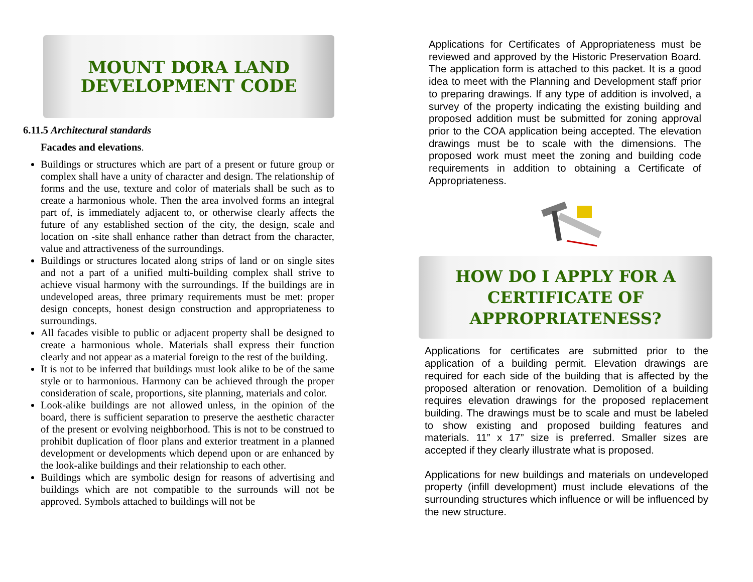MOUNT DORA LAND
DEVELOPMENT CODE
6.11.5 Architectural standards
Facades and elevations.
Buildings or structures which are part of a present or future group or complex shall have a unity of character and design. The relationship of forms and the use, texture and color of materials shall be such as to create a harmonious whole. Then the area involved forms an integral part of, is immediately adjacent to, or otherwise clearly affects the future of any established section of the city, the design, scale and location on -site shall enhance rather than detract from the character, value and attractiveness of the surroundings.
Buildings or structures located along strips of land or on single sites and not a part of a unified multi-building complex shall strive to achieve visual harmony with the surroundings. If the buildings are in undeveloped areas, three primary requirements must be met: proper design concepts, honest design construction and appropriateness to surroundings.
All facades visible to public or adjacent property shall be designed to create a harmonious whole. Materials shall express their function clearly and not appear as a material foreign to the rest of the building.
It is not to be inferred that buildings must look alike to be of the same style or to harmonious. Harmony can be achieved through the proper consideration of scale, proportions, site planning, materials and color.
Look-alike buildings are not allowed unless, in the opinion of the board, there is sufficient separation to preserve the aesthetic character of the present or evolving neighborhood. This is not to be construed to prohibit duplication of floor plans and exterior treatment in a planned development or developments which depend upon or are enhanced by the look-alike buildings and their relationship to each other.
Buildings which are symbolic design for reasons of advertising and buildings which are not compatible to the surrounds will not be approved. Symbols attached to buildings will not be
Applications for Certificates of Appropriateness must be reviewed and approved by the Historic Preservation Board. The application form is attached to this packet. It is a good idea to meet with the Planning and Development staff prior to preparing drawings. If any type of addition is involved, a survey of the property indicating the existing building and proposed addition must be submitted for zoning approval prior to the COA application being accepted. The elevation drawings must be to scale with the dimensions. The proposed work must meet the zoning and building code requirements in addition to obtaining a Certificate of Appropriateness.
HOW DO I APPLY FOR A
CERTIFICATE OF
APPROPRIATENESS?
Applications for certificates are submitted prior to the application of a building permit. Elevation drawings are required for each side of the building that is affected by the proposed alteration or renovation. Demolition of a building requires elevation drawings for the proposed replacement building. The drawings must be to scale and must be labeled to show existing and proposed building features and materials. 11” x 17” size is preferred. Smaller sizes are accepted if they clearly illustrate what is proposed.
Applications for new buildings and materials on undeveloped property (infill development) must include elevations of the surrounding structures which influence or will be influenced by the new structure.